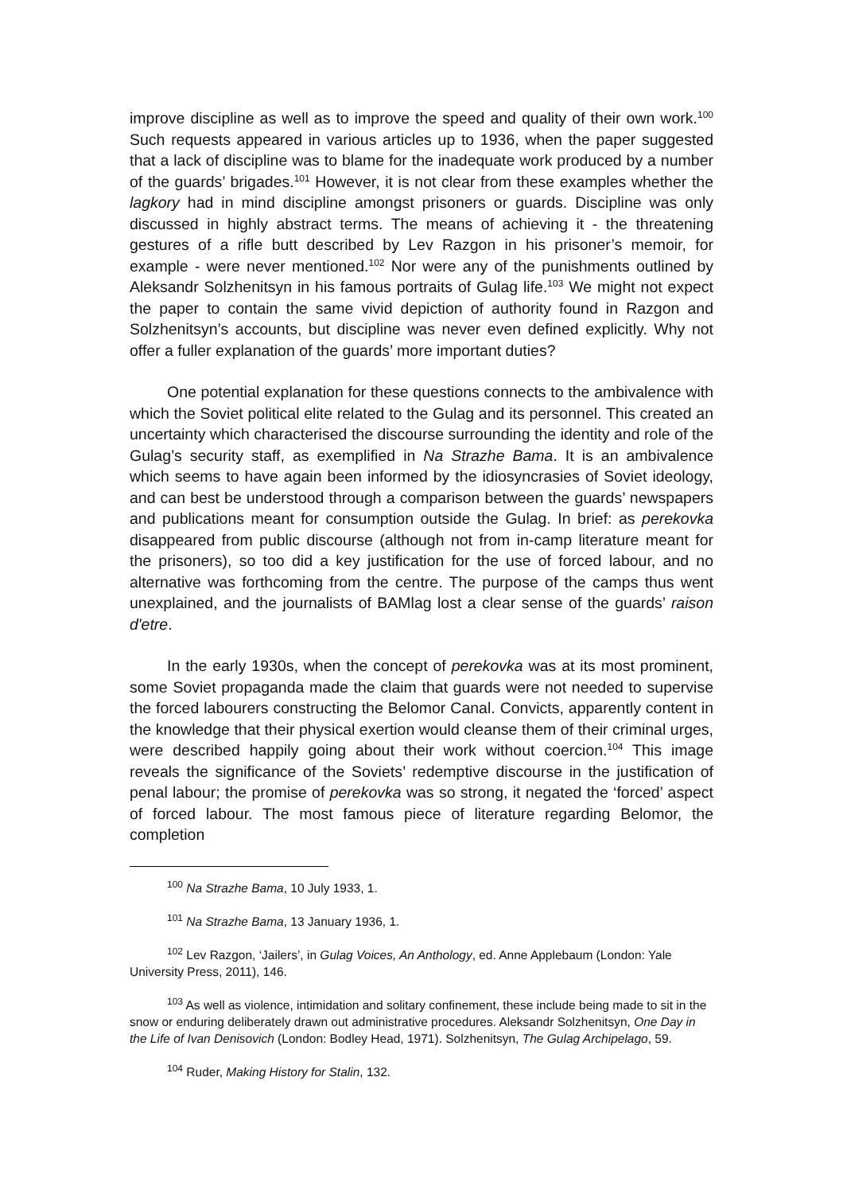improve discipline as well as to improve the speed and quality of their own work.<sup>100</sup> Such requests appeared in various articles up to 1936, when the paper suggested that a lack of discipline was to blame for the inadequate work produced by a number of the guards’ brigades.<sup>101</sup> However, it is not clear from these examples whether the lagkory had in mind discipline amongst prisoners or guards. Discipline was only discussed in highly abstract terms. The means of achieving it - the threatening gestures of a rifle butt described by Lev Razgon in his prisoner’s memoir, for example - were never mentioned.<sup>102</sup> Nor were any of the punishments outlined by Aleksandr Solzhenitsyn in his famous portraits of Gulag life.<sup>103</sup> We might not expect the paper to contain the same vivid depiction of authority found in Razgon and Solzhenitsyn’s accounts, but discipline was never even defined explicitly. Why not offer a fuller explanation of the guards’ more important duties?
One potential explanation for these questions connects to the ambivalence with which the Soviet political elite related to the Gulag and its personnel. This created an uncertainty which characterised the discourse surrounding the identity and role of the Gulag’s security staff, as exemplified in Na Strazhe Bama. It is an ambivalence which seems to have again been informed by the idiosyncrasies of Soviet ideology, and can best be understood through a comparison between the guards’ newspapers and publications meant for consumption outside the Gulag. In brief: as perekovka disappeared from public discourse (although not from in-camp literature meant for the prisoners), so too did a key justification for the use of forced labour, and no alternative was forthcoming from the centre. The purpose of the camps thus went unexplained, and the journalists of BAMlag lost a clear sense of the guards’ raison d'etre.
In the early 1930s, when the concept of perekovka was at its most prominent, some Soviet propaganda made the claim that guards were not needed to supervise the forced labourers constructing the Belomor Canal. Convicts, apparently content in the knowledge that their physical exertion would cleanse them of their criminal urges, were described happily going about their work without coercion.<sup>104</sup> This image reveals the significance of the Soviets’ redemptive discourse in the justification of penal labour; the promise of perekovka was so strong, it negated the ‘forced’ aspect of forced labour. The most famous piece of literature regarding Belomor, the completion
<sup>100</sup> Na Strazhe Bama, 10 July 1933, 1.
<sup>101</sup> Na Strazhe Bama, 13 January 1936, 1.
<sup>102</sup> Lev Razgon, ‘Jailers’, in Gulag Voices, An Anthology, ed. Anne Applebaum (London: Yale University Press, 2011), 146.
<sup>103</sup> As well as violence, intimidation and solitary confinement, these include being made to sit in the snow or enduring deliberately drawn out administrative procedures. Aleksandr Solzhenitsyn, One Day in the Life of Ivan Denisovich (London: Bodley Head, 1971). Solzhenitsyn, The Gulag Archipelago, 59.
<sup>104</sup> Ruder, Making History for Stalin, 132.